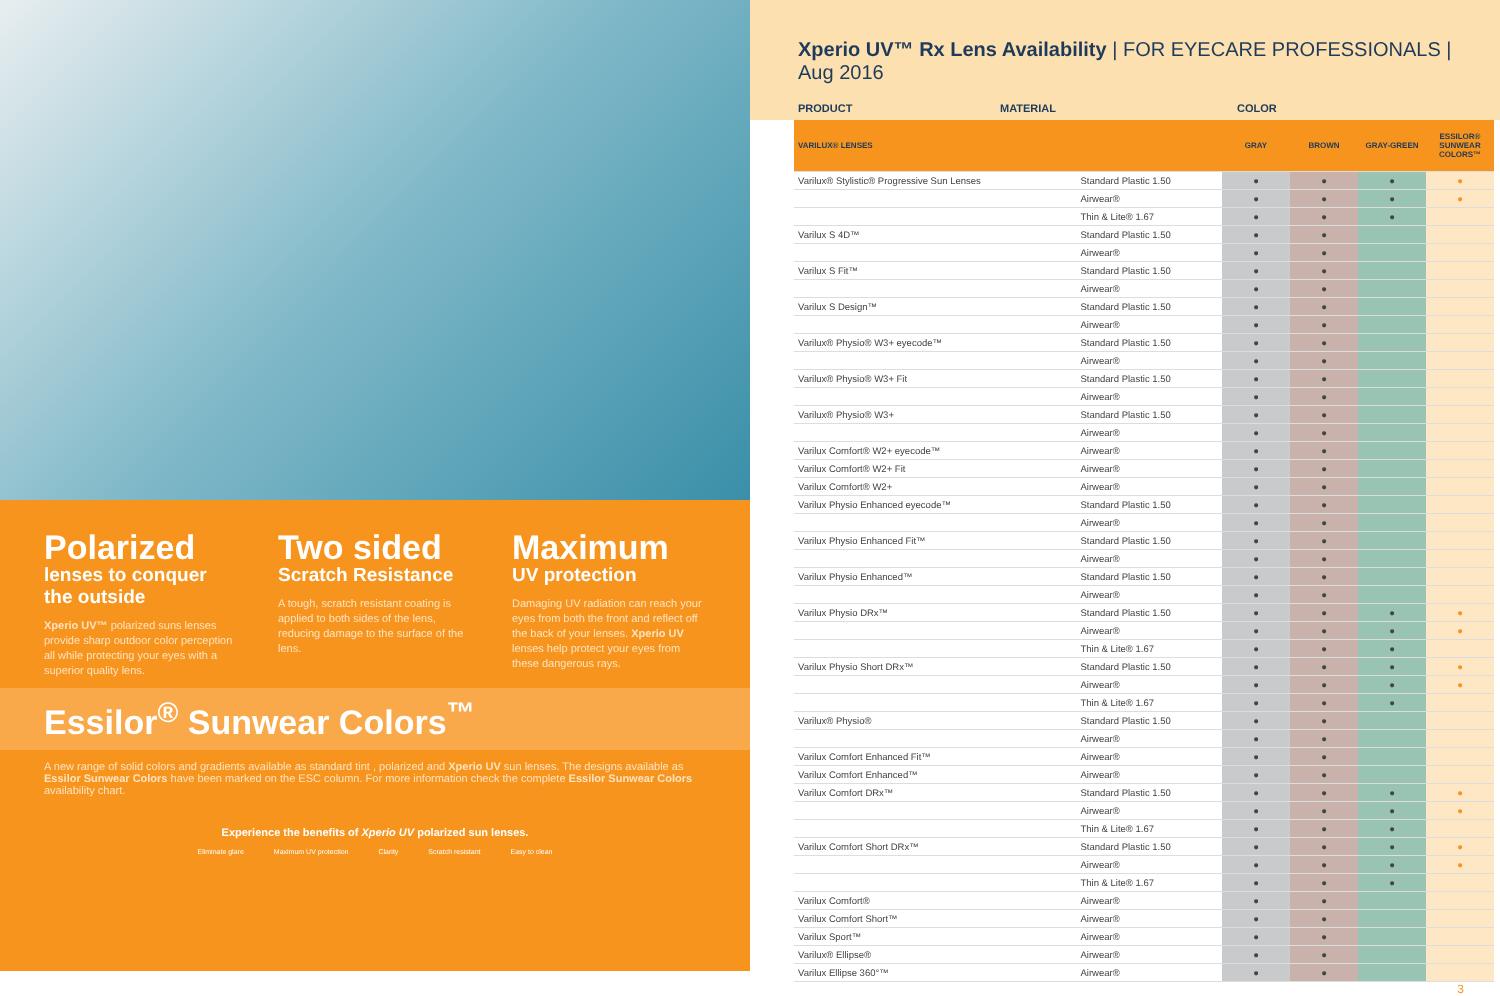Polarized
lenses to conquer the outside
Xperio UV™ polarized suns lenses provide sharp outdoor color perception all while protecting your eyes with a superior quality lens.
Two sided
Scratch Resistance
A tough, scratch resistant coating is applied to both sides of the lens, reducing damage to the surface of the lens.
Maximum
UV protection
Damaging UV radiation can reach your eyes from both the front and reflect off the back of your lenses. Xperio UV lenses help protect your eyes from these dangerous rays.
Essilor<sup>®</sup> Sunwear Colors<sup>™</sup>
A new range of solid colors and gradients available as standard tint , polarized and Xperio UV sun lenses. The designs available as Essilor Sunwear Colors have been marked on the ESC column. For more information check the complete Essilor Sunwear Colors availability chart.
Experience the benefits of Xperio UV polarized sun lenses.
Eliminate glare Maximum UV protection Clarity Scratch resistant Easy to clean
Xperio UV™ Rx Lens Availability | FOR EYECARE PROFESSIONALS | Aug 2016
PRODUCT MATERIAL COLOR
| VARILUX® LENSES | | GRAY | BROWN | GRAY-GREEN | ESSILOR® SUNWEAR COLORS™ |
| --- | --- | --- | --- | --- | --- |
| Varilux® Stylistic® Progressive Sun Lenses | Standard Plastic 1.50 | ● | ● | ● | ● |
| | Airwear® | ● | ● | ● | ● |
| | Thin & Lite® 1.67 | ● | ● | ● | |
| Varilux S 4D™ | Standard Plastic 1.50 | ● | ● | | |
| | Airwear® | ● | ● | | |
| Varilux S Fit™ | Standard Plastic 1.50 | ● | ● | | |
| | Airwear® | ● | ● | | |
| Varilux S Design™ | Standard Plastic 1.50 | ● | ● | | |
| | Airwear® | ● | ● | | |
| Varilux® Physio® W3+ eyecode™ | Standard Plastic 1.50 | ● | ● | | |
| | Airwear® | ● | ● | | |
| Varilux® Physio® W3+ Fit | Standard Plastic 1.50 | ● | ● | | |
| | Airwear® | ● | ● | | |
| Varilux® Physio® W3+ | Standard Plastic 1.50 | ● | ● | | |
| | Airwear® | ● | ● | | |
| Varilux Comfort® W2+ eyecode™ | Airwear® | ● | ● | | |
| Varilux Comfort® W2+ Fit | Airwear® | ● | ● | | |
| Varilux Comfort® W2+ | Airwear® | ● | ● | | |
| Varilux Physio Enhanced eyecode™ | Standard Plastic 1.50 | ● | ● | | |
| | Airwear® | ● | ● | | |
| Varilux Physio Enhanced Fit™ | Standard Plastic 1.50 | ● | ● | | |
| | Airwear® | ● | ● | | |
| Varilux Physio Enhanced™ | Standard Plastic 1.50 | ● | ● | | |
| | Airwear® | ● | ● | | |
| Varilux Physio DRx™ | Standard Plastic 1.50 | ● | ● | ● | ● |
| | Airwear® | ● | ● | ● | ● |
| | Thin & Lite® 1.67 | ● | ● | ● | |
| Varilux Physio Short DRx™ | Standard Plastic 1.50 | ● | ● | ● | ● |
| | Airwear® | ● | ● | ● | ● |
| | Thin & Lite® 1.67 | ● | ● | ● | |
| Varilux® Physio® | Standard Plastic 1.50 | ● | ● | | |
| | Airwear® | ● | ● | | |
| Varilux Comfort Enhanced Fit™ | Airwear® | ● | ● | | |
| Varilux Comfort Enhanced™ | Airwear® | ● | ● | | |
| Varilux Comfort DRx™ | Standard Plastic 1.50 | ● | ● | ● | ● |
| | Airwear® | ● | ● | ● | ● |
| | Thin & Lite® 1.67 | ● | ● | ● | |
| Varilux Comfort Short DRx™ | Standard Plastic 1.50 | ● | ● | ● | ● |
| | Airwear® | ● | ● | ● | ● |
| | Thin & Lite® 1.67 | ● | ● | ● | |
| Varilux Comfort® | Airwear® | ● | ● | | |
| Varilux Comfort Short™ | Airwear® | ● | ● | | |
| Varilux Sport™ | Airwear® | ● | ● | | |
| Varilux® Ellipse® | Airwear® | ● | ● | | |
| Varilux Ellipse 360°™ | Airwear® | ● | ● | | |
3